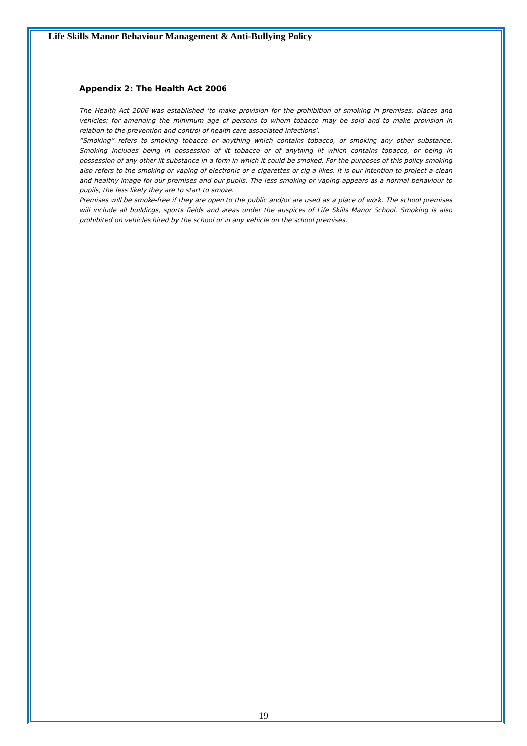Life Skills Manor Behaviour Management & Anti-Bullying Policy
Appendix 2: The Health Act 2006
The Health Act 2006 was established ‘to make provision for the prohibition of smoking in premises, places and vehicles; for amending the minimum age of persons to whom tobacco may be sold and to make provision in relation to the prevention and control of health care associated infections’.
“Smoking” refers to smoking tobacco or anything which contains tobacco, or smoking any other substance. Smoking includes being in possession of lit tobacco or of anything lit which contains tobacco, or being in possession of any other lit substance in a form in which it could be smoked. For the purposes of this policy smoking also refers to the smoking or vaping of electronic or e-cigarettes or cig-a-likes. It is our intention to project a clean and healthy image for our premises and our pupils. The less smoking or vaping appears as a normal behaviour to pupils, the less likely they are to start to smoke.
Premises will be smoke-free if they are open to the public and/or are used as a place of work. The school premises will include all buildings, sports fields and areas under the auspices of Life Skills Manor School. Smoking is also prohibited on vehicles hired by the school or in any vehicle on the school premises.
19